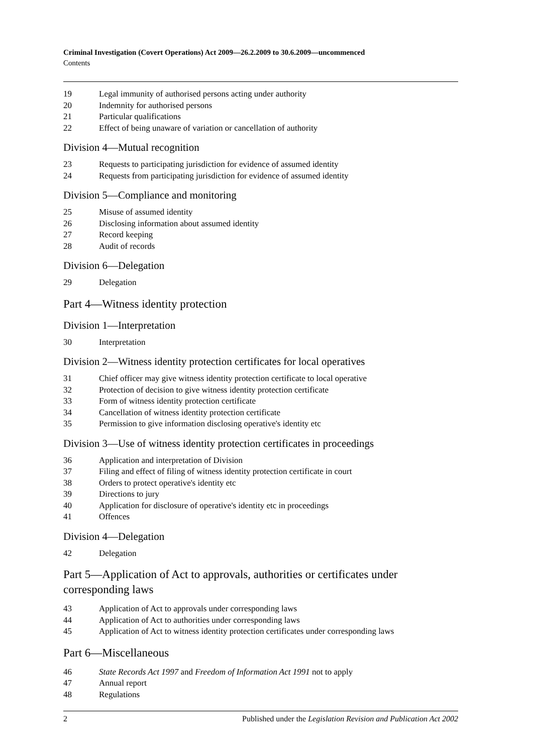Criminal Investigation (Covert Operations) Act 2009—26.2.2009 to 30.6.2009—uncommenced
Contents
19 Legal immunity of authorised persons acting under authority
20 Indemnity for authorised persons
21 Particular qualifications
22 Effect of being unaware of variation or cancellation of authority
Division 4—Mutual recognition
23 Requests to participating jurisdiction for evidence of assumed identity
24 Requests from participating jurisdiction for evidence of assumed identity
Division 5—Compliance and monitoring
25 Misuse of assumed identity
26 Disclosing information about assumed identity
27 Record keeping
28 Audit of records
Division 6—Delegation
29 Delegation
Part 4—Witness identity protection
Division 1—Interpretation
30 Interpretation
Division 2—Witness identity protection certificates for local operatives
31 Chief officer may give witness identity protection certificate to local operative
32 Protection of decision to give witness identity protection certificate
33 Form of witness identity protection certificate
34 Cancellation of witness identity protection certificate
35 Permission to give information disclosing operative's identity etc
Division 3—Use of witness identity protection certificates in proceedings
36 Application and interpretation of Division
37 Filing and effect of filing of witness identity protection certificate in court
38 Orders to protect operative's identity etc
39 Directions to jury
40 Application for disclosure of operative's identity etc in proceedings
41 Offences
Division 4—Delegation
42 Delegation
Part 5—Application of Act to approvals, authorities or certificates under corresponding laws
43 Application of Act to approvals under corresponding laws
44 Application of Act to authorities under corresponding laws
45 Application of Act to witness identity protection certificates under corresponding laws
Part 6—Miscellaneous
46 State Records Act 1997 and Freedom of Information Act 1991 not to apply
47 Annual report
48 Regulations
2 Published under the Legislation Revision and Publication Act 2002